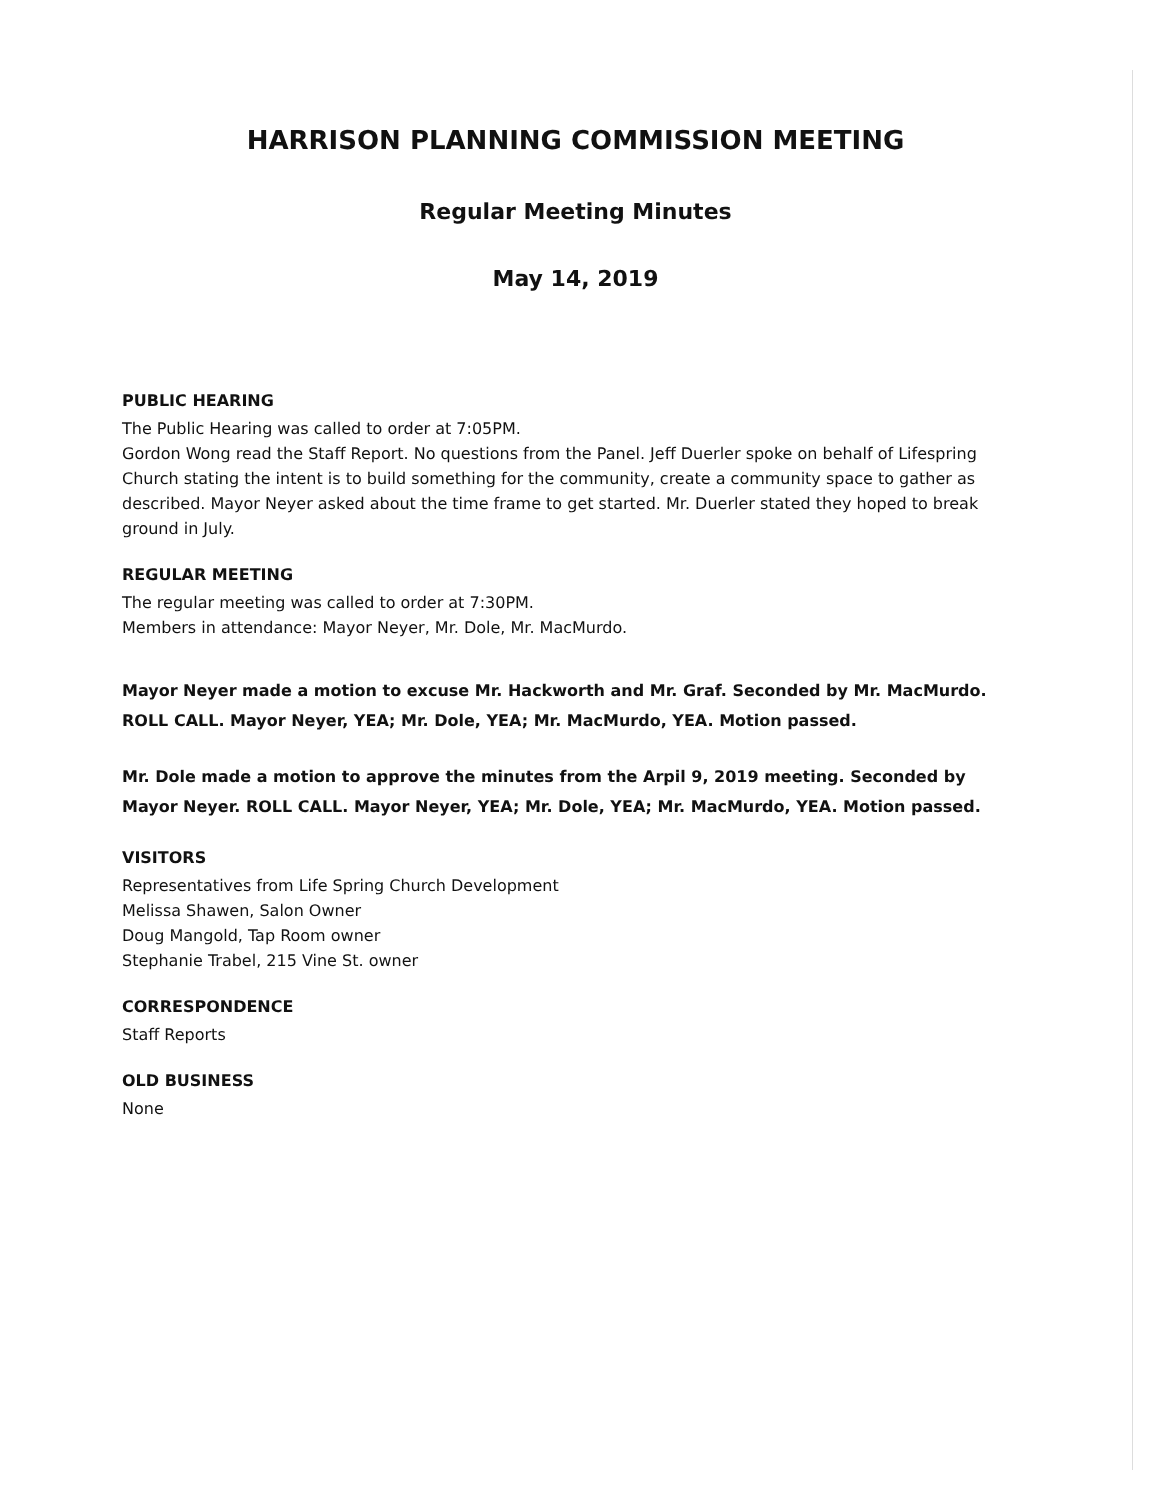HARRISON PLANNING COMMISSION MEETING
Regular Meeting Minutes
May 14, 2019
PUBLIC HEARING
The Public Hearing was called to order at 7:05PM.
Gordon Wong read the Staff Report. No questions from the Panel. Jeff Duerler spoke on behalf of Lifespring Church stating the intent is to build something for the community, create a community space to gather as described. Mayor Neyer asked about the time frame to get started. Mr. Duerler stated they hoped to break ground in July.
REGULAR MEETING
The regular meeting was called to order at 7:30PM.
Members in attendance: Mayor Neyer, Mr. Dole, Mr. MacMurdo.
Mayor Neyer made a motion to excuse Mr. Hackworth and Mr. Graf. Seconded by Mr. MacMurdo. ROLL CALL. Mayor Neyer, YEA; Mr. Dole, YEA; Mr. MacMurdo, YEA. Motion passed.
Mr. Dole made a motion to approve the minutes from the Arpil 9, 2019 meeting. Seconded by Mayor Neyer. ROLL CALL. Mayor Neyer, YEA; Mr. Dole, YEA; Mr. MacMurdo, YEA. Motion passed.
VISITORS
Representatives from Life Spring Church Development
Melissa Shawen, Salon Owner
Doug Mangold, Tap Room owner
Stephanie Trabel, 215 Vine St. owner
CORRESPONDENCE
Staff Reports
OLD BUSINESS
None